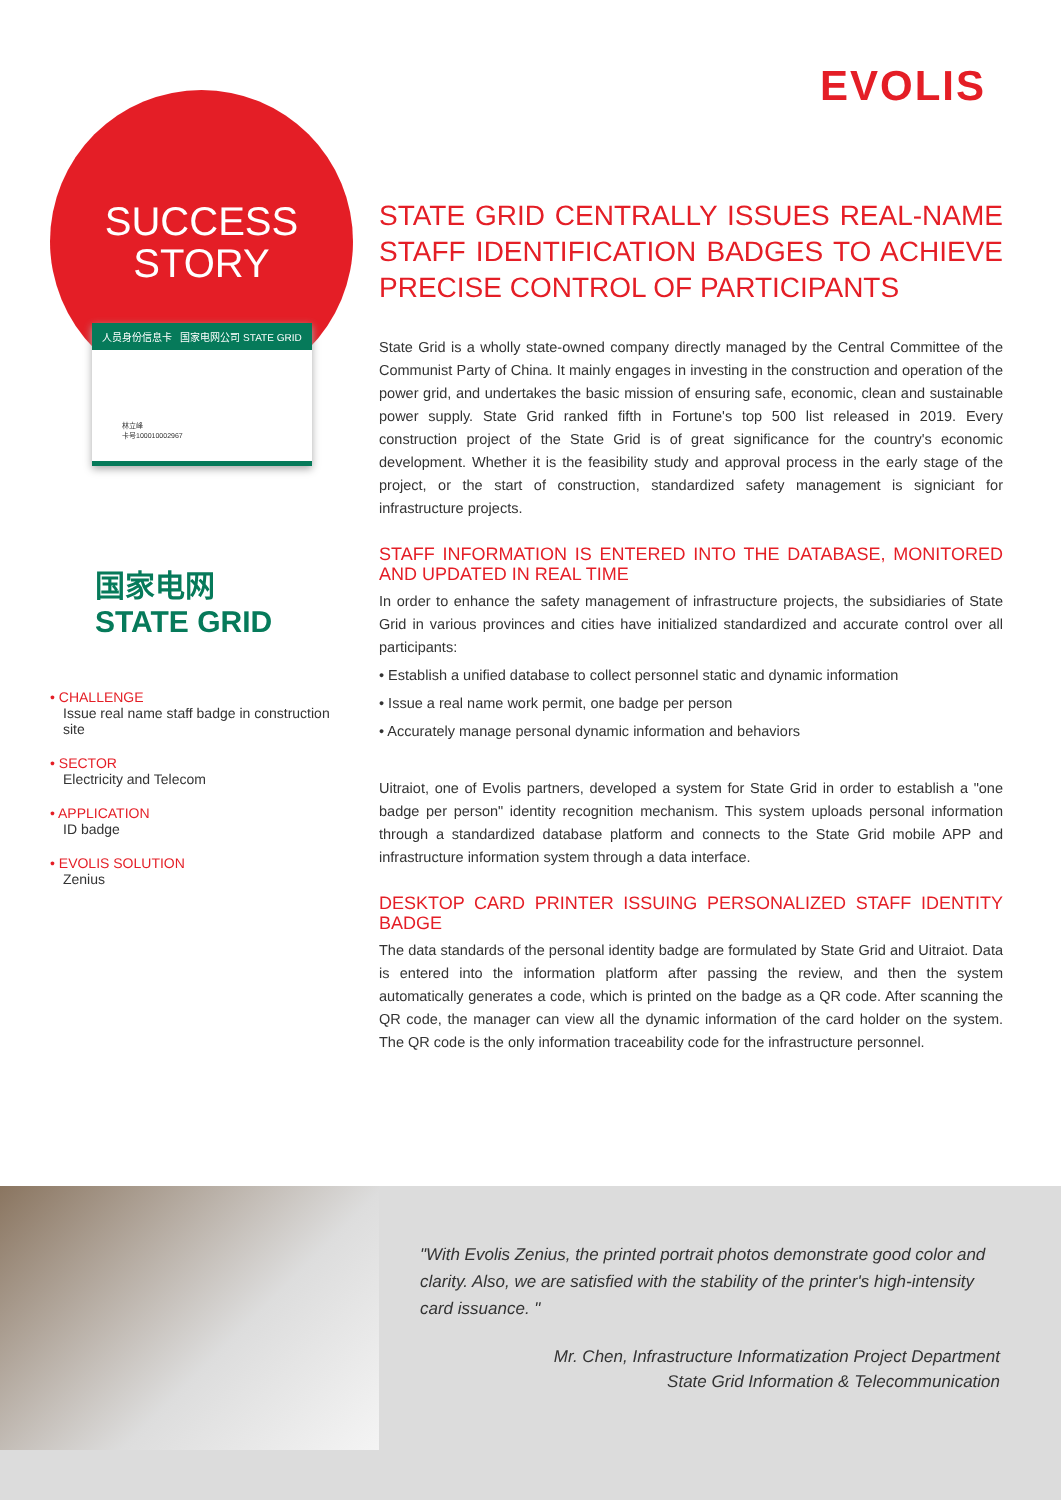EVOLIS
SUCCESS
STORY
人员身份信息卡 国家电网公司 STATE GRID
林立峰
卡号100010002967
国家电网
STATE GRID
• CHALLENGE
Issue real name staff badge in construction site
• SECTOR
Electricity and Telecom
• APPLICATION
ID badge
• EVOLIS SOLUTION
Zenius
STATE GRID CENTRALLY ISSUES REAL-NAME STAFF IDENTIFICATION BADGES TO ACHIEVE PRECISE CONTROL OF PARTICIPANTS
State Grid is a wholly state-owned company directly managed by the Central Committee of the Communist Party of China. It mainly engages in investing in the construction and operation of the power grid, and undertakes the basic mission of ensuring safe, economic, clean and sustainable power supply. State Grid ranked fifth in Fortune's top 500 list released in 2019. Every construction project of the State Grid is of great significance for the country's economic development. Whether it is the feasibility study and approval process in the early stage of the project, or the start of construction, standardized safety management is signiciant for infrastructure projects.
STAFF INFORMATION IS ENTERED INTO THE DATABASE, MONITORED AND UPDATED IN REAL TIME
In order to enhance the safety management of infrastructure projects, the subsidiaries of State Grid in various provinces and cities have initialized standardized and accurate control over all participants:
• Establish a unified database to collect personnel static and dynamic information
• Issue a real name work permit, one badge per person
• Accurately manage personal dynamic information and behaviors
Uitraiot, one of Evolis partners, developed a system for State Grid in order to establish a "one badge per person" identity recognition mechanism. This system uploads personal information through a standardized database platform and connects to the State Grid mobile APP and infrastructure information system through a data interface.
DESKTOP CARD PRINTER ISSUING PERSONALIZED STAFF IDENTITY BADGE
The data standards of the personal identity badge are formulated by State Grid and Uitraiot. Data is entered into the information platform after passing the review, and then the system automatically generates a code, which is printed on the badge as a QR code. After scanning the QR code, the manager can view all the dynamic information of the card holder on the system. The QR code is the only information traceability code for the infrastructure personnel.
"With Evolis Zenius, the printed portrait photos demonstrate good color and clarity. Also, we are satisfied with the stability of the printer's high-intensity card issuance. "
Mr. Chen, Infrastructure Informatization Project Department
State Grid Information & Telecommunication